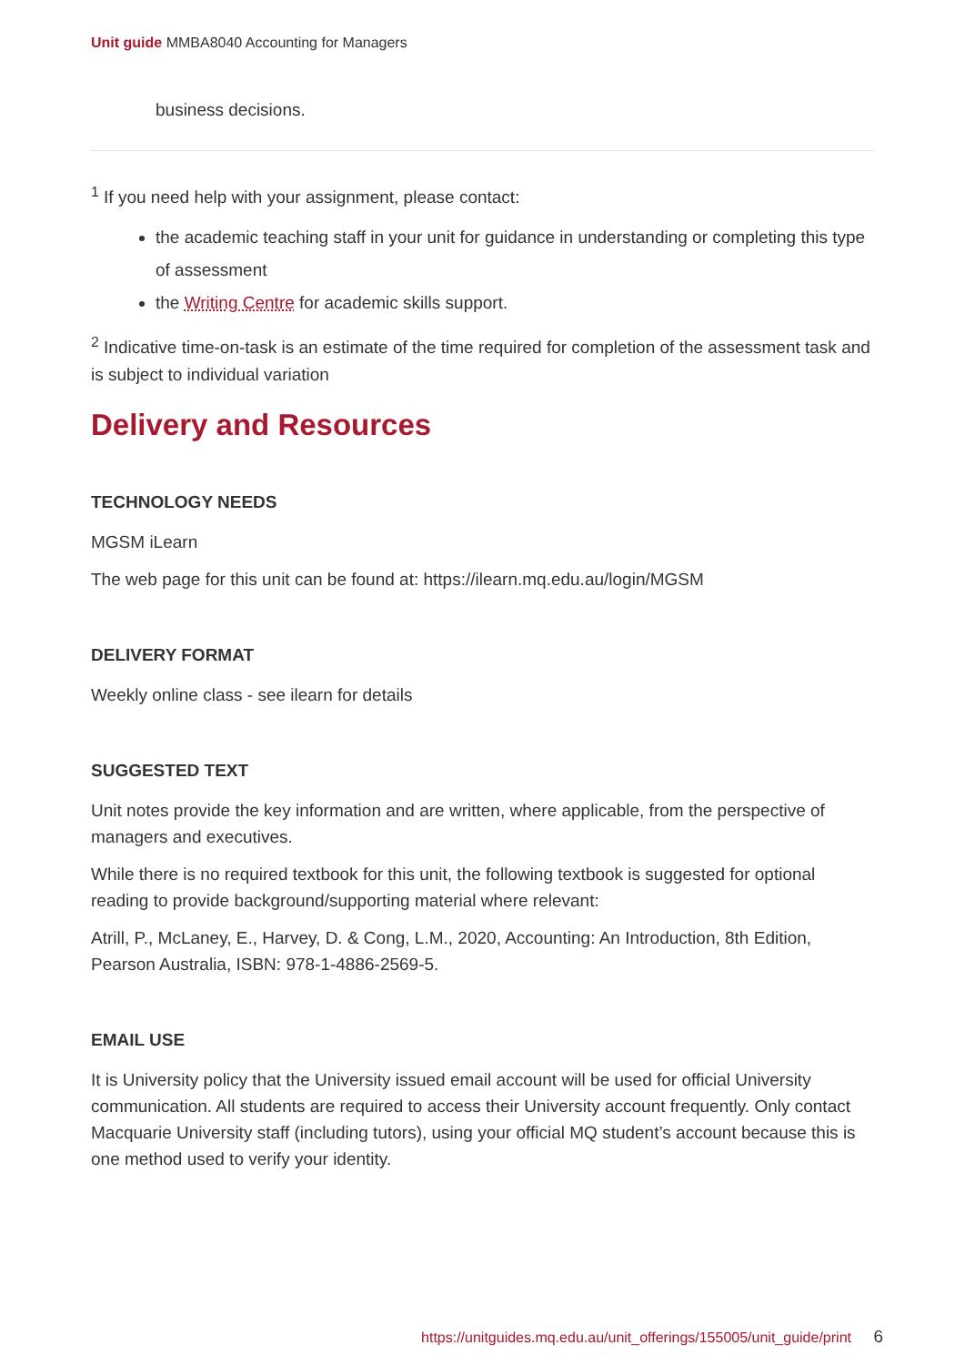Unit guide MMBA8040 Accounting for Managers
business decisions.
<sup>1</sup> If you need help with your assignment, please contact:
the academic teaching staff in your unit for guidance in understanding or completing this type of assessment
the Writing Centre for academic skills support.
<sup>2</sup> Indicative time-on-task is an estimate of the time required for completion of the assessment task and is subject to individual variation
Delivery and Resources
TECHNOLOGY NEEDS
MGSM iLearn
The web page for this unit can be found at: https://ilearn.mq.edu.au/login/MGSM
DELIVERY FORMAT
Weekly online class - see ilearn for details
SUGGESTED TEXT
Unit notes provide the key information and are written, where applicable, from the perspective of managers and executives.
While there is no required textbook for this unit, the following textbook is suggested for optional reading to provide background/supporting material where relevant:
Atrill, P., McLaney, E., Harvey, D. & Cong, L.M., 2020, Accounting: An Introduction, 8th Edition, Pearson Australia, ISBN: 978-1-4886-2569-5.
EMAIL USE
It is University policy that the University issued email account will be used for official University communication. All students are required to access their University account frequently. Only contact Macquarie University staff (including tutors), using your official MQ student’s account because this is one method used to verify your identity.
https://unitguides.mq.edu.au/unit_offerings/155005/unit_guide/print 6